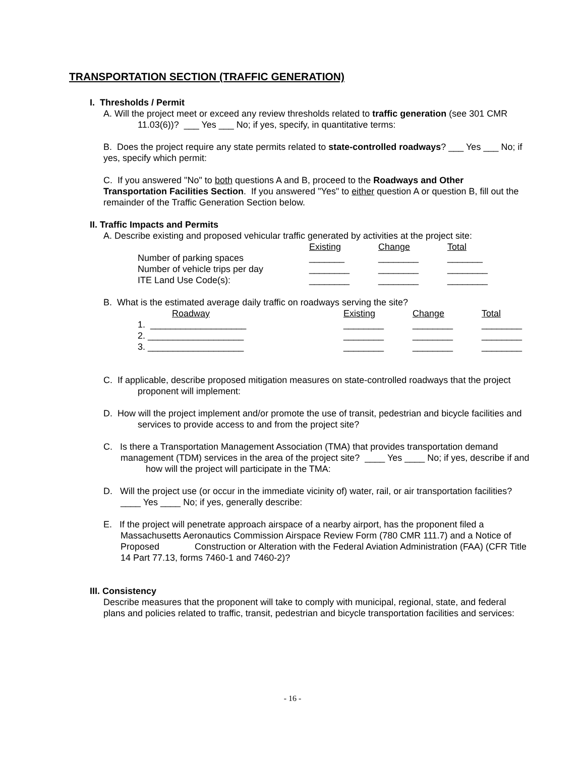TRANSPORTATION SECTION (TRAFFIC GENERATION)
I. Thresholds / Permit
A. Will the project meet or exceed any review thresholds related to traffic generation (see 301 CMR 11.03(6))? ___ Yes ___ No; if yes, specify, in quantitative terms:
B. Does the project require any state permits related to state-controlled roadways? ___ Yes ___ No; if yes, specify which permit:
C. If you answered "No" to both questions A and B, proceed to the Roadways and Other Transportation Facilities Section. If you answered "Yes" to either question A or question B, fill out the remainder of the Traffic Generation Section below.
II. Traffic Impacts and Permits
A. Describe existing and proposed vehicular traffic generated by activities at the project site:
| | Existing | Change | Total |
| Number of parking spaces | _______ | ________ | _______ |
| Number of vehicle trips per day | ________ | ________ | ________ |
| ITE Land Use Code(s): | ________ | ________ | ________ |
B. What is the estimated average daily traffic on roadways serving the site?
| Roadway | Existing | Change | Total |
| 1. ___________________ | ________ | ________ | ________ |
| 2. ___________________ | ________ | ________ | ________ |
| 3. ___________________ | ________ | ________ | ________ |
C. If applicable, describe proposed mitigation measures on state-controlled roadways that the project proponent will implement:
D. How will the project implement and/or promote the use of transit, pedestrian and bicycle facilities and services to provide access to and from the project site?
C. Is there a Transportation Management Association (TMA) that provides transportation demand management (TDM) services in the area of the project site? ____ Yes ____ No; if yes, describe if and how will the project will participate in the TMA:
D. Will the project use (or occur in the immediate vicinity of) water, rail, or air transportation facilities? ____ Yes ____ No; if yes, generally describe:
E. If the project will penetrate approach airspace of a nearby airport, has the proponent filed a Massachusetts Aeronautics Commission Airspace Review Form (780 CMR 111.7) and a Notice of Proposed Construction or Alteration with the Federal Aviation Administration (FAA) (CFR Title 14 Part 77.13, forms 7460-1 and 7460-2)?
III. Consistency
Describe measures that the proponent will take to comply with municipal, regional, state, and federal plans and policies related to traffic, transit, pedestrian and bicycle transportation facilities and services:
- 16 -